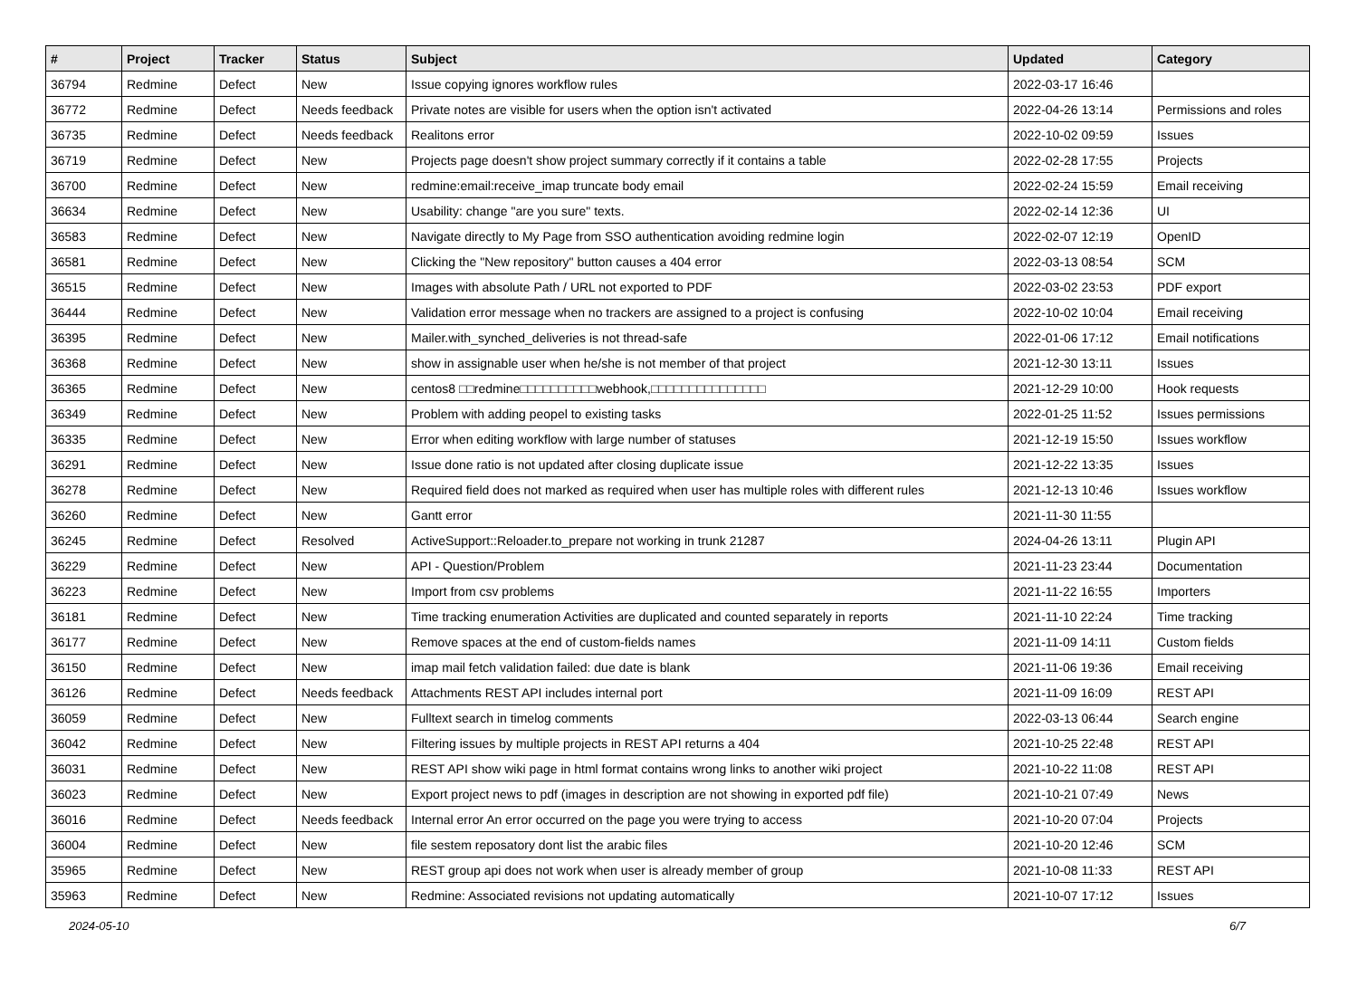| # | Project | Tracker | Status | Subject | Updated | Category |
| --- | --- | --- | --- | --- | --- | --- |
| 36794 | Redmine | Defect | New | Issue copying ignores workflow rules | 2022-03-17 16:46 | |
| 36772 | Redmine | Defect | Needs feedback | Private notes are visible for users when the option isn't activated | 2022-04-26 13:14 | Permissions and roles |
| 36735 | Redmine | Defect | Needs feedback | Realitons error | 2022-10-02 09:59 | Issues |
| 36719 | Redmine | Defect | New | Projects page doesn't show project summary correctly if it contains a table | 2022-02-28 17:55 | Projects |
| 36700 | Redmine | Defect | New | redmine:email:receive_imap truncate body email | 2022-02-24 15:59 | Email receiving |
| 36634 | Redmine | Defect | New | Usability: change "are you sure" texts. | 2022-02-14 12:36 | UI |
| 36583 | Redmine | Defect | New | Navigate directly to My Page from SSO authentication avoiding redmine login | 2022-02-07 12:19 | OpenID |
| 36581 | Redmine | Defect | New | Clicking the "New repository" button causes a 404 error | 2022-03-13 08:54 | SCM |
| 36515 | Redmine | Defect | New | Images with absolute Path / URL not exported to PDF | 2022-03-02 23:53 | PDF export |
| 36444 | Redmine | Defect | New | Validation error message when no trackers are assigned to a project is confusing | 2022-10-02 10:04 | Email receiving |
| 36395 | Redmine | Defect | New | Mailer.with_synched_deliveries is not thread-safe | 2022-01-06 17:12 | Email notifications |
| 36368 | Redmine | Defect | New | show in assignable user when he/she is not member of that project | 2021-12-30 13:11 | Issues |
| 36365 | Redmine | Defect | New | centos8 □□redmine□□□□□□□□□□webhook,□□□□□□□□□□□□□□□ | 2021-12-29 10:00 | Hook requests |
| 36349 | Redmine | Defect | New | Problem with adding peopel to existing tasks | 2022-01-25 11:52 | Issues permissions |
| 36335 | Redmine | Defect | New | Error when editing workflow with large number of statuses | 2021-12-19 15:50 | Issues workflow |
| 36291 | Redmine | Defect | New | Issue done ratio is not updated after closing duplicate issue | 2021-12-22 13:35 | Issues |
| 36278 | Redmine | Defect | New | Required field does not marked as required when user has multiple roles with different rules | 2021-12-13 10:46 | Issues workflow |
| 36260 | Redmine | Defect | New | Gantt error | 2021-11-30 11:55 | |
| 36245 | Redmine | Defect | Resolved | ActiveSupport::Reloader.to_prepare not working in trunk 21287 | 2024-04-26 13:11 | Plugin API |
| 36229 | Redmine | Defect | New | API - Question/Problem | 2021-11-23 23:44 | Documentation |
| 36223 | Redmine | Defect | New | Import from csv problems | 2021-11-22 16:55 | Importers |
| 36181 | Redmine | Defect | New | Time tracking enumeration Activities are duplicated and counted separately in reports | 2021-11-10 22:24 | Time tracking |
| 36177 | Redmine | Defect | New | Remove spaces at the end of custom-fields names | 2021-11-09 14:11 | Custom fields |
| 36150 | Redmine | Defect | New | imap mail fetch validation failed: due date is blank | 2021-11-06 19:36 | Email receiving |
| 36126 | Redmine | Defect | Needs feedback | Attachments REST API includes internal port | 2021-11-09 16:09 | REST API |
| 36059 | Redmine | Defect | New | Fulltext search in timelog comments | 2022-03-13 06:44 | Search engine |
| 36042 | Redmine | Defect | New | Filtering issues by multiple projects in REST API returns a 404 | 2021-10-25 22:48 | REST API |
| 36031 | Redmine | Defect | New | REST API show wiki page in html format contains wrong links to another wiki project | 2021-10-22 11:08 | REST API |
| 36023 | Redmine | Defect | New | Export project news to pdf (images in description are not showing in exported pdf file) | 2021-10-21 07:49 | News |
| 36016 | Redmine | Defect | Needs feedback | Internal error An error occurred on the page you were trying to access | 2021-10-20 07:04 | Projects |
| 36004 | Redmine | Defect | New | file sestem reposatory dont list the arabic files | 2021-10-20 12:46 | SCM |
| 35965 | Redmine | Defect | New | REST group api does not work when user is already member of group | 2021-10-08 11:33 | REST API |
| 35963 | Redmine | Defect | New | Redmine: Associated revisions not updating automatically | 2021-10-07 17:12 | Issues |
2024-05-10 6/7